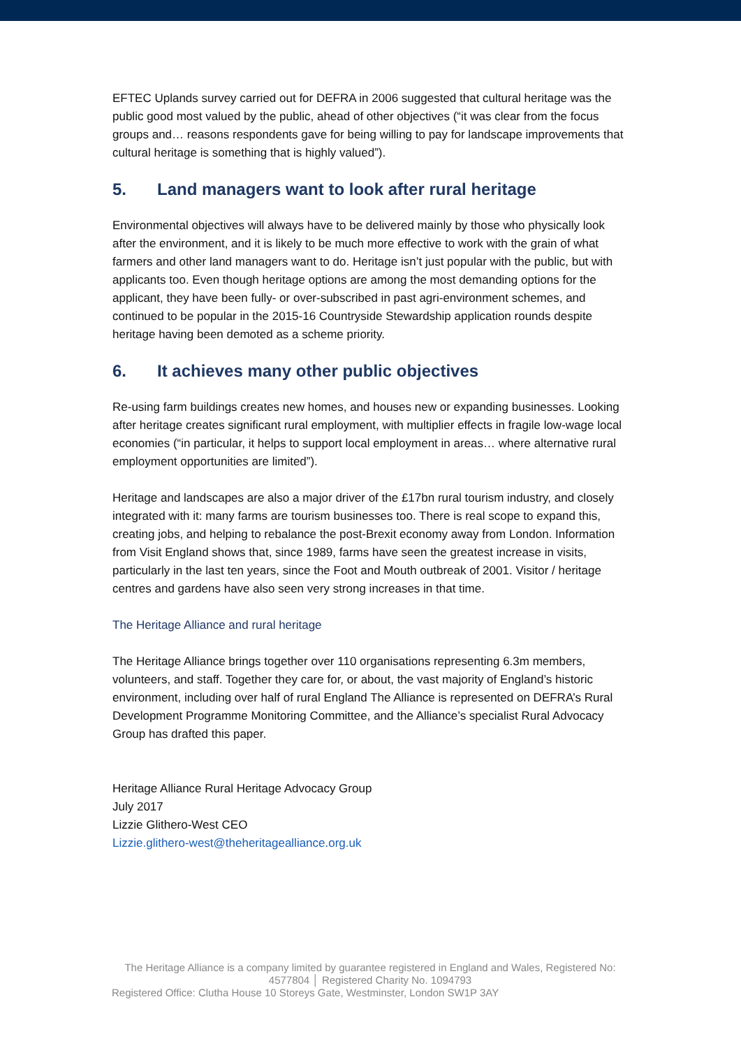EFTEC Uplands survey carried out for DEFRA in 2006 suggested that cultural heritage was the public good most valued by the public, ahead of other objectives (“it was clear from the focus groups and… reasons respondents gave for being willing to pay for landscape improvements that cultural heritage is something that is highly valued”).
5. Land managers want to look after rural heritage
Environmental objectives will always have to be delivered mainly by those who physically look after the environment, and it is likely to be much more effective to work with the grain of what farmers and other land managers want to do. Heritage isn’t just popular with the public, but with applicants too. Even though heritage options are among the most demanding options for the applicant, they have been fully- or over-subscribed in past agri-environment schemes, and continued to be popular in the 2015-16 Countryside Stewardship application rounds despite heritage having been demoted as a scheme priority.
6. It achieves many other public objectives
Re-using farm buildings creates new homes, and houses new or expanding businesses. Looking after heritage creates significant rural employment, with multiplier effects in fragile low-wage local economies (“in particular, it helps to support local employment in areas… where alternative rural employment opportunities are limited”).
Heritage and landscapes are also a major driver of the £17bn rural tourism industry, and closely integrated with it: many farms are tourism businesses too. There is real scope to expand this, creating jobs, and helping to rebalance the post-Brexit economy away from London. Information from Visit England shows that, since 1989, farms have seen the greatest increase in visits, particularly in the last ten years, since the Foot and Mouth outbreak of 2001. Visitor / heritage centres and gardens have also seen very strong increases in that time.
The Heritage Alliance and rural heritage
The Heritage Alliance brings together over 110 organisations representing 6.3m members, volunteers, and staff. Together they care for, or about, the vast majority of England’s historic environment, including over half of rural England The Alliance is represented on DEFRA’s Rural Development Programme Monitoring Committee, and the Alliance’s specialist Rural Advocacy Group has drafted this paper.
Heritage Alliance Rural Heritage Advocacy Group
July 2017
Lizzie Glithero-West CEO
Lizzie.glithero-west@theheritagealliance.org.uk
The Heritage Alliance is a company limited by guarantee registered in England and Wales, Registered No: 4577804 │ Registered Charity No. 1094793
Registered Office: Clutha House 10 Storeys Gate, Westminster, London SW1P 3AY